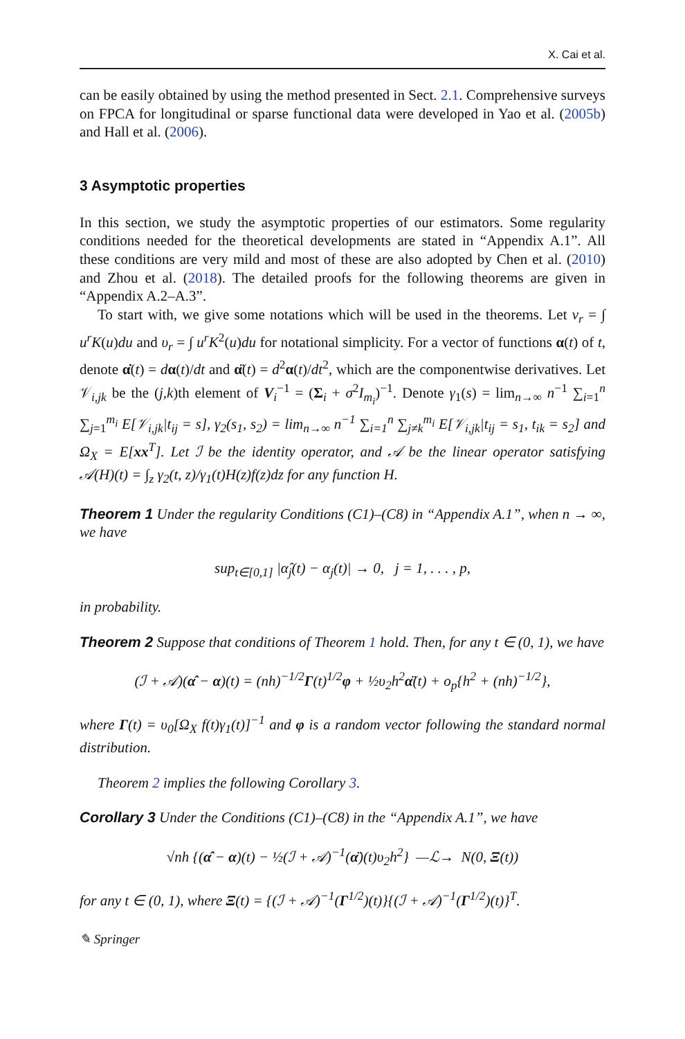X. Cai et al.
can be easily obtained by using the method presented in Sect. 2.1. Comprehensive surveys on FPCA for longitudinal or sparse functional data were developed in Yao et al. (2005b) and Hall et al. (2006).
3 Asymptotic properties
In this section, we study the asymptotic properties of our estimators. Some regularity conditions needed for the theoretical developments are stated in “Appendix A.1”. All these conditions are very mild and most of these are also adopted by Chen et al. (2010) and Zhou et al. (2018). The detailed proofs for the following theorems are given in “Appendix A.2–A.3”.
To start with, we give some notations which will be used in the theorems. Let ν<sub>r</sub> = ∫ u<sup>r</sup>K(u)du and υ<sub>r</sub> = ∫ u<sup>r</sup>K<sup>2</sup>(u)du for notational simplicity. For a vector of functions α(t) of t, denote α̇(t) = dα(t)/dt and α̈(t) = d<sup>2</sup>α(t)/dt<sup>2</sup>, which are the componentwise derivatives. Let 𝒱<sub>i,jk</sub> be the (j,k)th element of V<sub>i</sub><sup>−1</sup> = (Σ<sub>i</sub> + σ<sup>2</sup>I<sub>m<sub>i</sub></sub>)<sup>−1</sup>. Denote γ<sub>1</sub>(s) = lim<sub>n→∞</sub> n<sup>−1</sup> ∑<sub>i=1</sub><sup>n</sup> ∑<sub>j=1</sub><sup>m<sub>i</sub></sup> E[𝒱<sub>i,jk</sub>|t<sub>ij</sub> = s], γ<sub>2</sub>(s<sub>1</sub>, s<sub>2</sub>) = lim<sub>n→∞</sub> n<sup>−1</sup> ∑<sub>i=1</sub><sup>n</sup> ∑<sub>j≠k</sub><sup>m<sub>i</sub></sup> E[𝒱<sub>i,jk</sub>|t<sub>ij</sub> = s<sub>1</sub>, t<sub>ik</sub> = s<sub>2</sub>] and Ω<sub>X</sub> = E[xx<sup>T</sup>]. Let ℐ be the identity operator, and 𝒜 be the linear operator satisfying 𝒜(H)(t) = ∫<sub>z</sub> γ<sub>2</sub>(t, z)/γ<sub>1</sub>(t)H(z)f(z)dz for any function H.
Theorem 1 Under the regularity Conditions (C1)–(C8) in “Appendix A.1”, when n → ∞, we have
sup<sub>t∈[0,1]</sub> |α̂<sub>j</sub>(t) − α<sub>j</sub>(t)| → 0, j = 1, . . . , p,
in probability.
Theorem 2 Suppose that conditions of Theorem 1 hold. Then, for any t ∈ (0, 1), we have
(ℐ + 𝒜)(α̂ − α)(t) = (nh)<sup>−1/2</sup>Γ(t)<sup>1/2</sup>φ + ½υ<sub>2</sub>h<sup>2</sup>α̈(t) + o<sub>p</sub>{h<sup>2</sup> + (nh)<sup>−1/2</sup>},
where Γ(t) = υ<sub>0</sub>[Ω<sub>X</sub> f(t)γ<sub>1</sub>(t)]<sup>−1</sup> and φ is a random vector following the standard normal distribution.
Theorem 2 implies the following Corollary 3.
Corollary 3 Under the Conditions (C1)–(C8) in the “Appendix A.1”, we have
√nh {(α̂ − α)(t) − ½(ℐ + 𝒜)<sup>−1</sup>(α̈)(t)υ<sub>2</sub>h<sup>2</sup>} —ℒ→ N(0, Ξ(t))
for any t ∈ (0, 1), where Ξ(t) = {(ℐ + 𝒜)<sup>−1</sup>(Γ<sup>1/2</sup>)(t)}{(ℐ + 𝒜)<sup>−1</sup>(Γ<sup>1/2</sup>)(t)}<sup>T</sup>.
✎ Springer